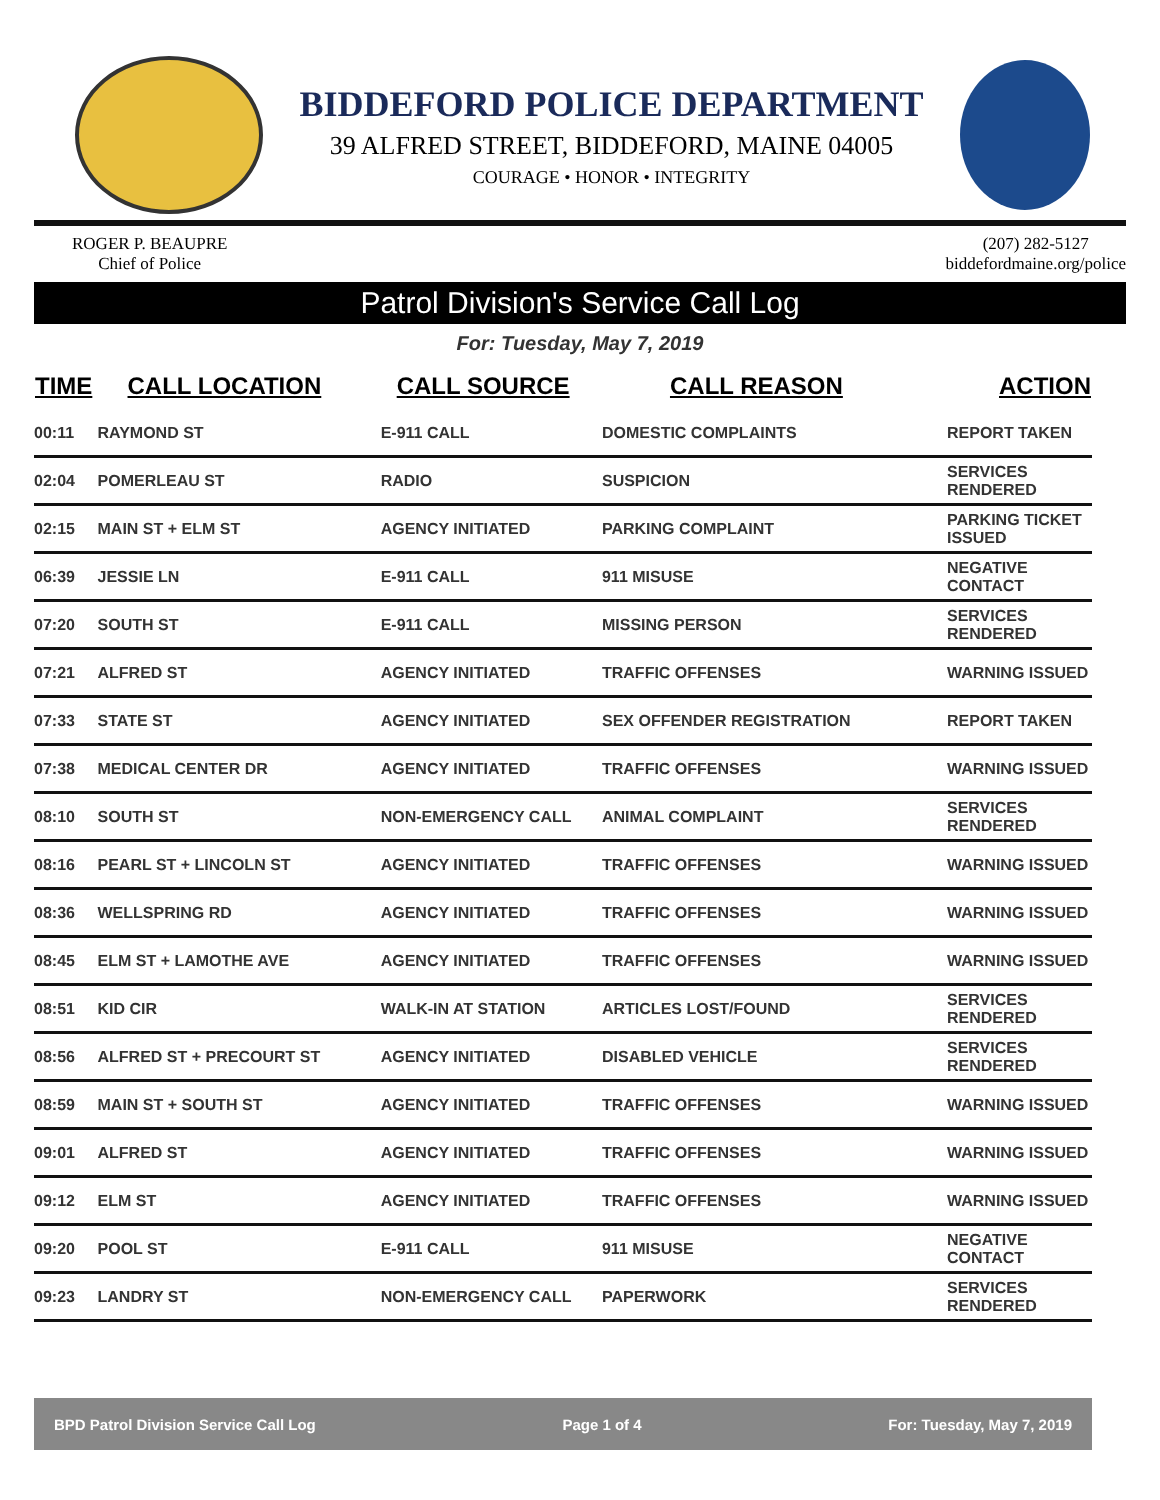BIDDEFORD POLICE DEPARTMENT
39 ALFRED STREET, BIDDEFORD, MAINE 04005
COURAGE • HONOR • INTEGRITY
ROGER P. BEAUPRE
Chief of Police
(207) 282-5127
biddefordmaine.org/police
Patrol Division's Service Call Log
For: Tuesday, May 7, 2019
| TIME | CALL LOCATION | CALL SOURCE | CALL REASON | ACTION |
| --- | --- | --- | --- | --- |
| 00:11 | RAYMOND ST | E-911 CALL | DOMESTIC COMPLAINTS | REPORT TAKEN |
| 02:04 | POMERLEAU ST | RADIO | SUSPICION | SERVICES RENDERED |
| 02:15 | MAIN ST + ELM ST | AGENCY INITIATED | PARKING COMPLAINT | PARKING TICKET ISSUED |
| 06:39 | JESSIE LN | E-911 CALL | 911 MISUSE | NEGATIVE CONTACT |
| 07:20 | SOUTH ST | E-911 CALL | MISSING PERSON | SERVICES RENDERED |
| 07:21 | ALFRED ST | AGENCY INITIATED | TRAFFIC OFFENSES | WARNING ISSUED |
| 07:33 | STATE ST | AGENCY INITIATED | SEX OFFENDER REGISTRATION | REPORT TAKEN |
| 07:38 | MEDICAL CENTER DR | AGENCY INITIATED | TRAFFIC OFFENSES | WARNING ISSUED |
| 08:10 | SOUTH ST | NON-EMERGENCY CALL | ANIMAL COMPLAINT | SERVICES RENDERED |
| 08:16 | PEARL ST + LINCOLN ST | AGENCY INITIATED | TRAFFIC OFFENSES | WARNING ISSUED |
| 08:36 | WELLSPRING RD | AGENCY INITIATED | TRAFFIC OFFENSES | WARNING ISSUED |
| 08:45 | ELM ST + LAMOTHE AVE | AGENCY INITIATED | TRAFFIC OFFENSES | WARNING ISSUED |
| 08:51 | KID CIR | WALK-IN AT STATION | ARTICLES LOST/FOUND | SERVICES RENDERED |
| 08:56 | ALFRED ST + PRECOURT ST | AGENCY INITIATED | DISABLED VEHICLE | SERVICES RENDERED |
| 08:59 | MAIN ST + SOUTH ST | AGENCY INITIATED | TRAFFIC OFFENSES | WARNING ISSUED |
| 09:01 | ALFRED ST | AGENCY INITIATED | TRAFFIC OFFENSES | WARNING ISSUED |
| 09:12 | ELM ST | AGENCY INITIATED | TRAFFIC OFFENSES | WARNING ISSUED |
| 09:20 | POOL ST | E-911 CALL | 911 MISUSE | NEGATIVE CONTACT |
| 09:23 | LANDRY ST | NON-EMERGENCY CALL | PAPERWORK | SERVICES RENDERED |
BPD Patrol Division Service Call Log Page 1 of 4 For: Tuesday, May 7, 2019